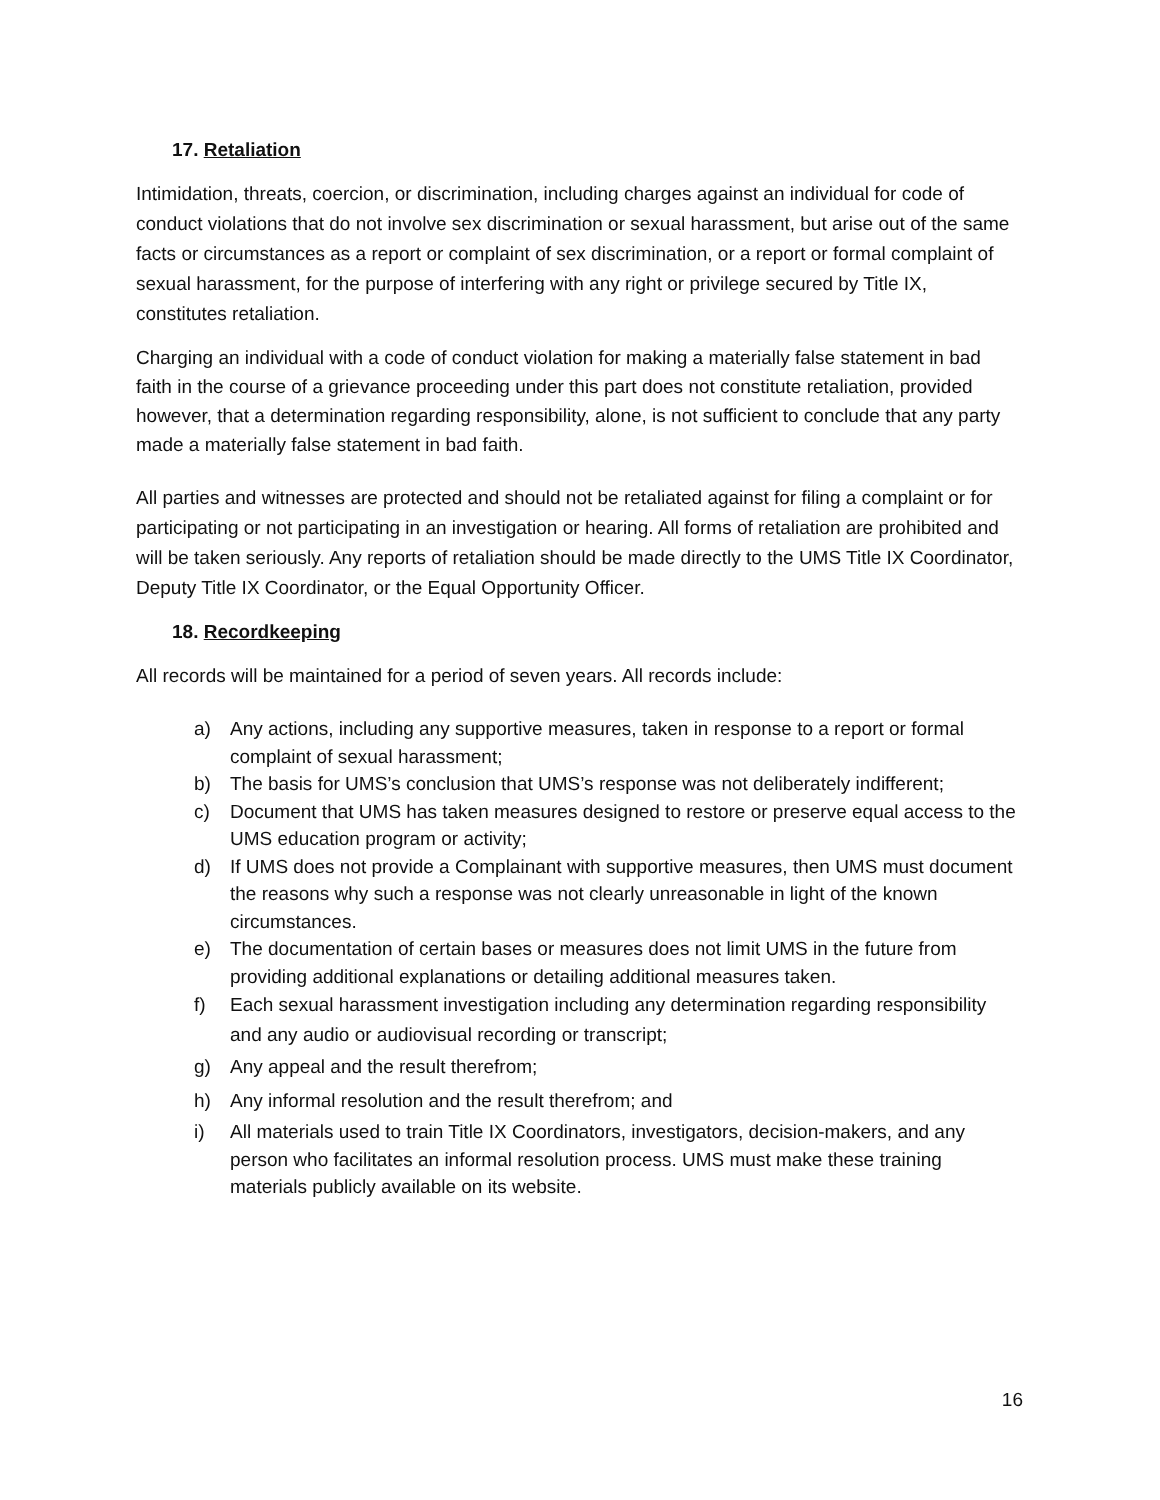17. Retaliation
Intimidation, threats, coercion, or discrimination, including charges against an individual for code of conduct violations that do not involve sex discrimination or sexual harassment, but arise out of the same facts or circumstances as a report or complaint of sex discrimination, or a report or formal complaint of sexual harassment, for the purpose of interfering with any right or privilege secured by Title IX, constitutes retaliation.
Charging an individual with a code of conduct violation for making a materially false statement in bad faith in the course of a grievance proceeding under this part does not constitute retaliation, provided however, that a determination regarding responsibility, alone, is not sufficient to conclude that any party made a materially false statement in bad faith.
All parties and witnesses are protected and should not be retaliated against for filing a complaint or for participating or not participating in an investigation or hearing. All forms of retaliation are prohibited and will be taken seriously. Any reports of retaliation should be made directly to the UMS Title IX Coordinator, Deputy Title IX Coordinator, or the Equal Opportunity Officer.
18. Recordkeeping
All records will be maintained for a period of seven years. All records include:
a) Any actions, including any supportive measures, taken in response to a report or formal complaint of sexual harassment;
b) The basis for UMS’s conclusion that UMS’s response was not deliberately indifferent;
c) Document that UMS has taken measures designed to restore or preserve equal access to the UMS education program or activity;
d) If UMS does not provide a Complainant with supportive measures, then UMS must document the reasons why such a response was not clearly unreasonable in light of the known circumstances.
e) The documentation of certain bases or measures does not limit UMS in the future from providing additional explanations or detailing additional measures taken.
f) Each sexual harassment investigation including any determination regarding responsibility and any audio or audiovisual recording or transcript;
g) Any appeal and the result therefrom;
h) Any informal resolution and the result therefrom; and
i) All materials used to train Title IX Coordinators, investigators, decision-makers, and any person who facilitates an informal resolution process. UMS must make these training materials publicly available on its website.
16